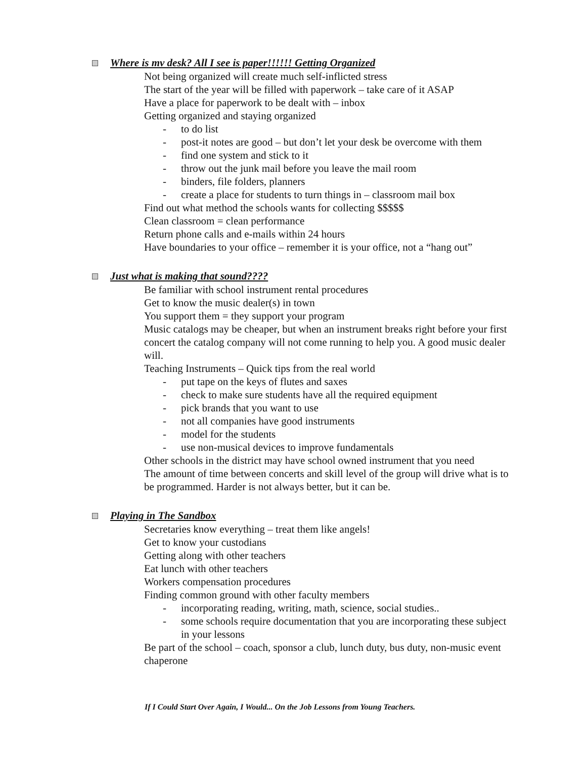Where is mv desk? All I see is paper!!!!!! Getting Organized
Not being organized will create much self-inflicted stress
The start of the year will be filled with paperwork – take care of it ASAP
Have a place for paperwork to be dealt with – inbox
Getting organized and staying organized
- to do list
- post-it notes are good – but don’t let your desk be overcome with them
- find one system and stick to it
- throw out the junk mail before you leave the mail room
- binders, file folders, planners
- create a place for students to turn things in – classroom mail box
Find out what method the schools wants for collecting $$$$$
Clean classroom = clean performance
Return phone calls and e-mails within 24 hours
Have boundaries to your office – remember it is your office, not a “hang out”
Just what is making that sound????
Be familiar with school instrument rental procedures
Get to know the music dealer(s) in town
You support them = they support your program
Music catalogs may be cheaper, but when an instrument breaks right before your first concert the catalog company will not come running to help you. A good music dealer will.
Teaching Instruments – Quick tips from the real world
- put tape on the keys of flutes and saxes
- check to make sure students have all the required equipment
- pick brands that you want to use
- not all companies have good instruments
- model for the students
- use non-musical devices to improve fundamentals
Other schools in the district may have school owned instrument that you need
The amount of time between concerts and skill level of the group will drive what is to be programmed. Harder is not always better, but it can be.
Playing in The Sandbox
Secretaries know everything – treat them like angels!
Get to know your custodians
Getting along with other teachers
Eat lunch with other teachers
Workers compensation procedures
Finding common ground with other faculty members
- incorporating reading, writing, math, science, social studies..
- some schools require documentation that you are incorporating these subject in your lessons
Be part of the school – coach, sponsor a club, lunch duty, bus duty, non-music event chaperone
If I Could Start Over Again, I Would... On the Job Lessons from Young Teachers.